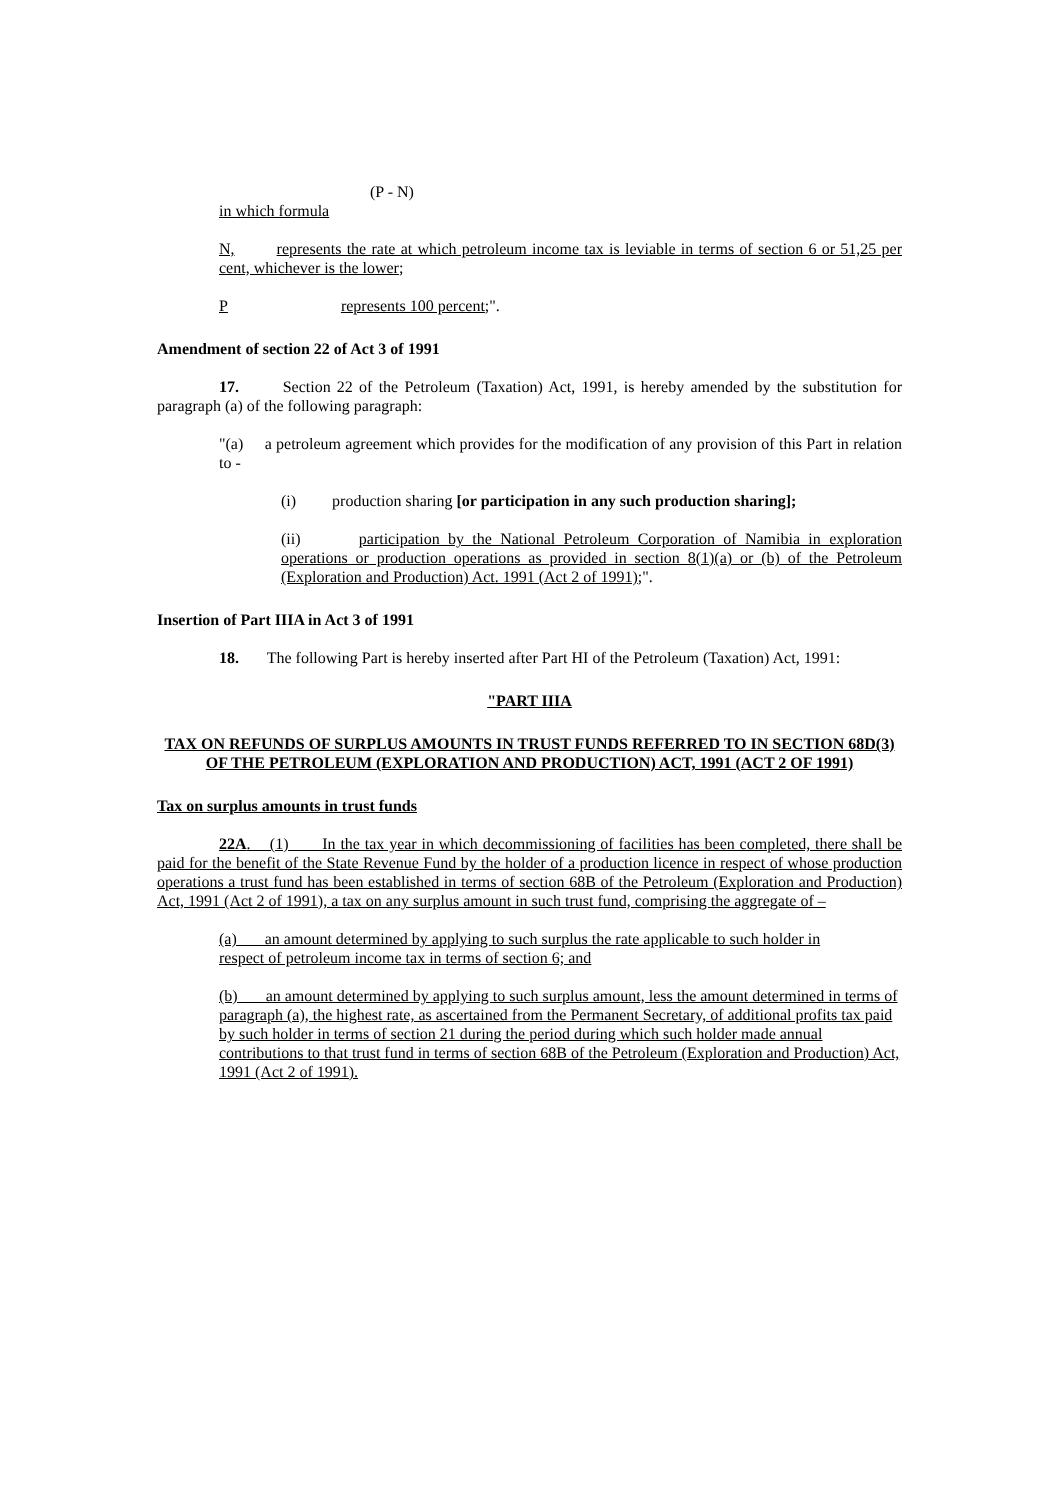(P - N)
in which formula
N, represents the rate at which petroleum income tax is leviable in terms of section 6 or 51,25 per cent, whichever is the lower;
P represents 100 percent;".
Amendment of section 22 of Act 3 of 1991
17. Section 22 of the Petroleum (Taxation) Act, 1991, is hereby amended by the substitution for paragraph (a) of the following paragraph:
"(a) a petroleum agreement which provides for the modification of any provision of this Part in relation to -
(i) production sharing [or participation in any such production sharing];
(ii) participation by the National Petroleum Corporation of Namibia in exploration operations or production operations as provided in section 8(1)(a) or (b) of the Petroleum (Exploration and Production) Act. 1991 (Act 2 of 1991);".
Insertion of Part IIIA in Act 3 of 1991
18. The following Part is hereby inserted after Part HI of the Petroleum (Taxation) Act, 1991:
"PART IIIA
TAX ON REFUNDS OF SURPLUS AMOUNTS IN TRUST FUNDS REFERRED TO IN SECTION 68D(3) OF THE PETROLEUM (EXPLORATION AND PRODUCTION) ACT, 1991 (ACT 2 OF 1991)
Tax on surplus amounts in trust funds
22A. (1) In the tax year in which decommissioning of facilities has been completed, there shall be paid for the benefit of the State Revenue Fund by the holder of a production licence in respect of whose production operations a trust fund has been established in terms of section 68B of the Petroleum (Exploration and Production) Act, 1991 (Act 2 of 1991), a tax on any surplus amount in such trust fund, comprising the aggregate of –
(a) an amount determined by applying to such surplus the rate applicable to such holder in respect of petroleum income tax in terms of section 6; and
(b) an amount determined by applying to such surplus amount, less the amount determined in terms of paragraph (a), the highest rate, as ascertained from the Permanent Secretary, of additional profits tax paid by such holder in terms of section 21 during the period during which such holder made annual contributions to that trust fund in terms of section 68B of the Petroleum (Exploration and Production) Act, 1991 (Act 2 of 1991).